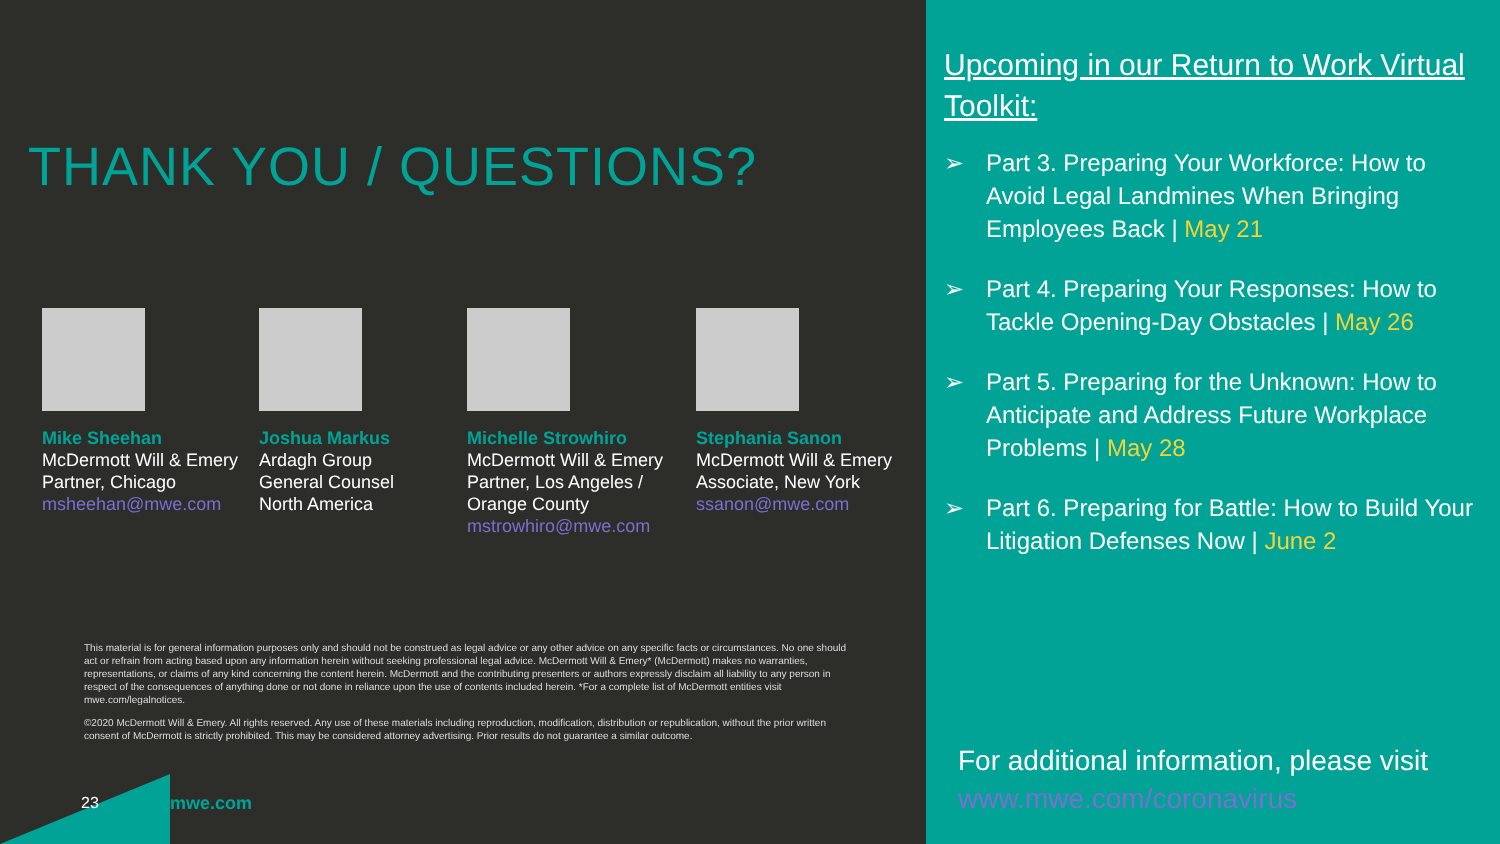THANK YOU / QUESTIONS?
Mike Sheehan
McDermott Will & Emery
Partner, Chicago
msheehan@mwe.com
Joshua Markus
Ardagh Group
General Counsel
North America
Michelle Strowhiro
McDermott Will & Emery
Partner, Los Angeles /
Orange County
mstrowhiro@mwe.com
Stephania Sanon
McDermott Will & Emery
Associate, New York
ssanon@mwe.com
This material is for general information purposes only and should not be construed as legal advice or any other advice on any specific facts or circumstances. No one should act or refrain from acting based upon any information herein without seeking professional legal advice. McDermott Will & Emery* (McDermott) makes no warranties, representations, or claims of any kind concerning the content herein. McDermott and the contributing presenters or authors expressly disclaim all liability to any person in respect of the consequences of anything done or not done in reliance upon the use of contents included herein. *For a complete list of McDermott entities visit mwe.com/legalnotices.
©2020 McDermott Will & Emery. All rights reserved. Any use of these materials including reproduction, modification, distribution or republication, without the prior written consent of McDermott is strictly prohibited. This may be considered attorney advertising. Prior results do not guarantee a similar outcome.
23 mwe.com
Upcoming in our Return to Work Virtual Toolkit:
➢ Part 3. Preparing Your Workforce: How to Avoid Legal Landmines When Bringing Employees Back | May 21
➢ Part 4. Preparing Your Responses: How to Tackle Opening-Day Obstacles | May 26
➢ Part 5. Preparing for the Unknown: How to Anticipate and Address Future Workplace Problems | May 28
➢ Part 6. Preparing for Battle: How to Build Your Litigation Defenses Now | June 2
For additional information, please visit
www.mwe.com/coronavirus